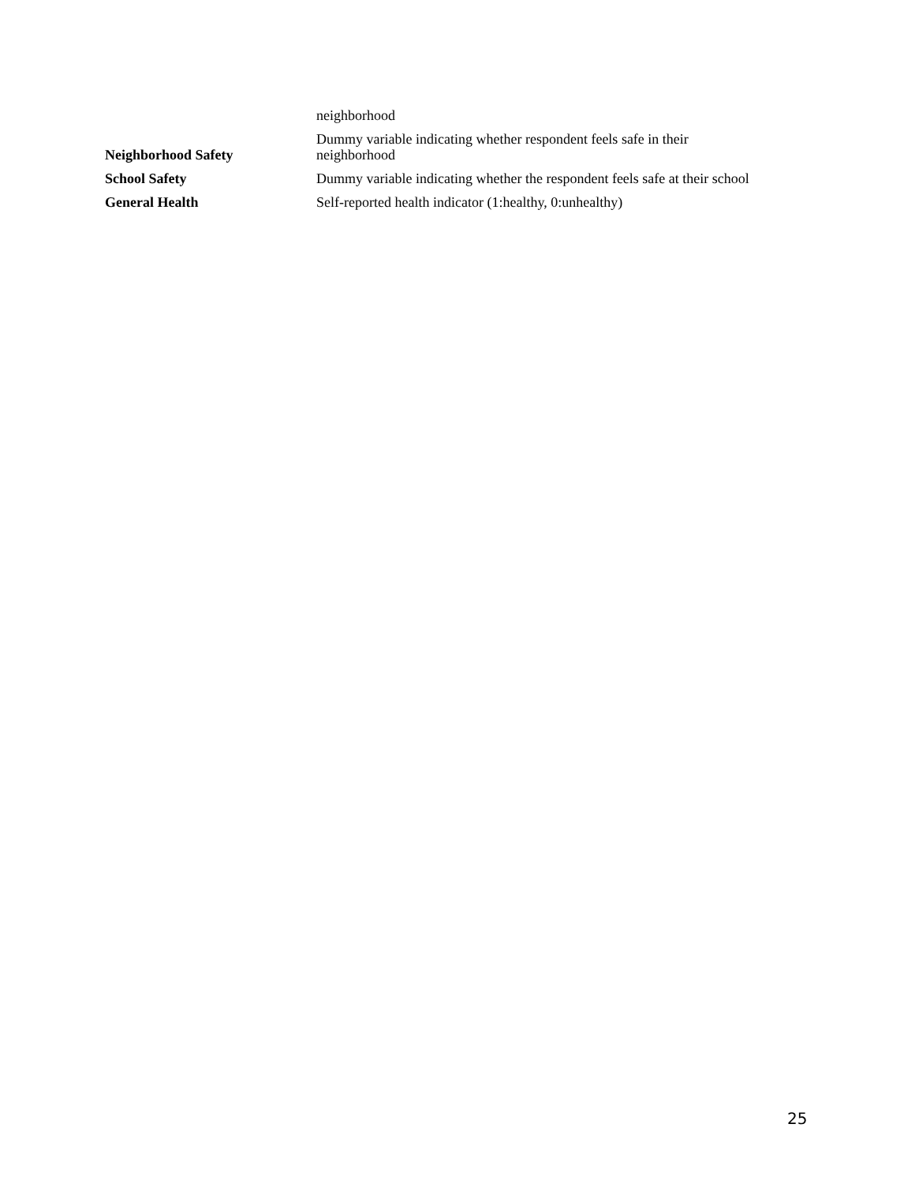| | neighborhood |
| Neighborhood Safety | Dummy variable indicating whether respondent feels safe in their neighborhood |
| School Safety | Dummy variable indicating whether the respondent feels safe at their school |
| General Health | Self-reported health indicator (1:healthy, 0:unhealthy) |
25